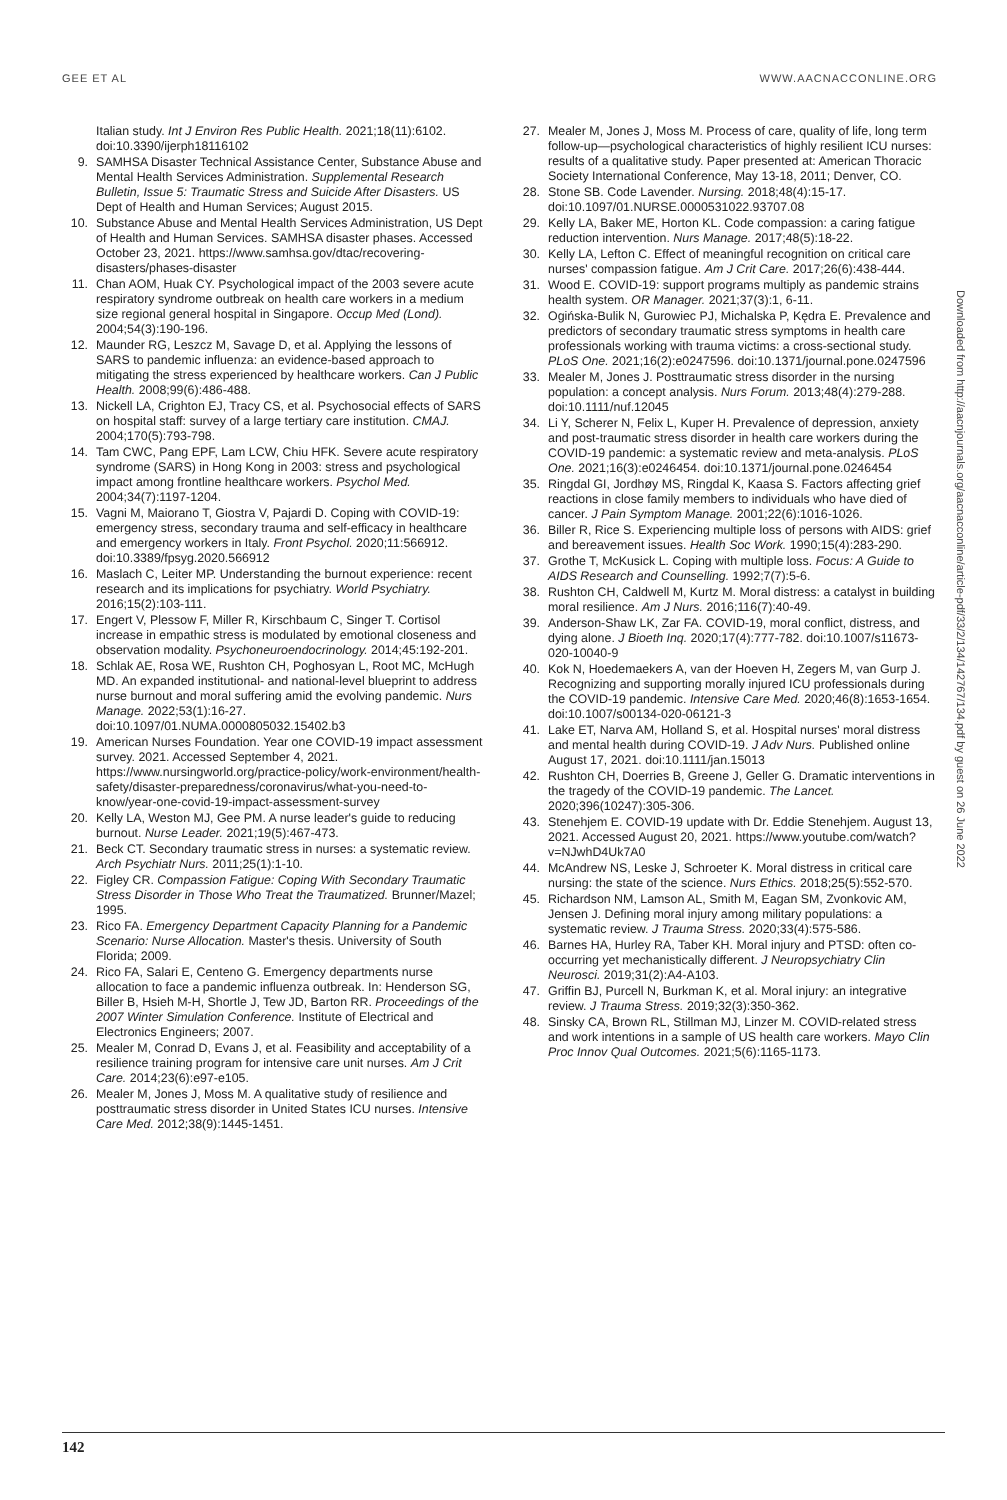GEE ET AL WWW.AACNACCONLINE.ORG
Italian study. Int J Environ Res Public Health. 2021;18(11):6102. doi:10.3390/ijerph18116102
9. SAMHSA Disaster Technical Assistance Center, Substance Abuse and Mental Health Services Administration. Supplemental Research Bulletin, Issue 5: Traumatic Stress and Suicide After Disasters. US Dept of Health and Human Services; August 2015.
10. Substance Abuse and Mental Health Services Administration, US Dept of Health and Human Services. SAMHSA disaster phases. Accessed October 23, 2021. https://www.samhsa.gov/dtac/recovering-disasters/phases-disaster
11. Chan AOM, Huak CY. Psychological impact of the 2003 severe acute respiratory syndrome outbreak on health care workers in a medium size regional general hospital in Singapore. Occup Med (Lond). 2004;54(3):190-196.
12. Maunder RG, Leszcz M, Savage D, et al. Applying the lessons of SARS to pandemic influenza: an evidence-based approach to mitigating the stress experienced by healthcare workers. Can J Public Health. 2008;99(6):486-488.
13. Nickell LA, Crighton EJ, Tracy CS, et al. Psychosocial effects of SARS on hospital staff: survey of a large tertiary care institution. CMAJ. 2004;170(5):793-798.
14. Tam CWC, Pang EPF, Lam LCW, Chiu HFK. Severe acute respiratory syndrome (SARS) in Hong Kong in 2003: stress and psychological impact among frontline healthcare workers. Psychol Med. 2004;34(7):1197-1204.
15. Vagni M, Maiorano T, Giostra V, Pajardi D. Coping with COVID-19: emergency stress, secondary trauma and self-efficacy in healthcare and emergency workers in Italy. Front Psychol. 2020;11:566912. doi:10.3389/fpsyg.2020.566912
16. Maslach C, Leiter MP. Understanding the burnout experience: recent research and its implications for psychiatry. World Psychiatry. 2016;15(2):103-111.
17. Engert V, Plessow F, Miller R, Kirschbaum C, Singer T. Cortisol increase in empathic stress is modulated by emotional closeness and observation modality. Psychoneuroendocrinology. 2014;45:192-201.
18. Schlak AE, Rosa WE, Rushton CH, Poghosyan L, Root MC, McHugh MD. An expanded institutional- and national-level blueprint to address nurse burnout and moral suffering amid the evolving pandemic. Nurs Manage. 2022;53(1):16-27. doi:10.1097/01.NUMA.0000805032.15402.b3
19. American Nurses Foundation. Year one COVID-19 impact assessment survey. 2021. Accessed September 4, 2021. https://www.nursingworld.org/practice-policy/work-environment/health-safety/disaster-preparedness/coronavirus/what-you-need-to-know/year-one-covid-19-impact-assessment-survey
20. Kelly LA, Weston MJ, Gee PM. A nurse leader's guide to reducing burnout. Nurse Leader. 2021;19(5):467-473.
21. Beck CT. Secondary traumatic stress in nurses: a systematic review. Arch Psychiatr Nurs. 2011;25(1):1-10.
22. Figley CR. Compassion Fatigue: Coping With Secondary Traumatic Stress Disorder in Those Who Treat the Traumatized. Brunner/Mazel; 1995.
23. Rico FA. Emergency Department Capacity Planning for a Pandemic Scenario: Nurse Allocation. Master's thesis. University of South Florida; 2009.
24. Rico FA, Salari E, Centeno G. Emergency departments nurse allocation to face a pandemic influenza outbreak. In: Henderson SG, Biller B, Hsieh M-H, Shortle J, Tew JD, Barton RR. Proceedings of the 2007 Winter Simulation Conference. Institute of Electrical and Electronics Engineers; 2007.
25. Mealer M, Conrad D, Evans J, et al. Feasibility and acceptability of a resilience training program for intensive care unit nurses. Am J Crit Care. 2014;23(6):e97-e105.
26. Mealer M, Jones J, Moss M. A qualitative study of resilience and posttraumatic stress disorder in United States ICU nurses. Intensive Care Med. 2012;38(9):1445-1451.
27. Mealer M, Jones J, Moss M. Process of care, quality of life, long term follow-up—psychological characteristics of highly resilient ICU nurses: results of a qualitative study. Paper presented at: American Thoracic Society International Conference, May 13-18, 2011; Denver, CO.
28. Stone SB. Code Lavender. Nursing. 2018;48(4):15-17. doi:10.1097/01.NURSE.0000531022.93707.08
29. Kelly LA, Baker ME, Horton KL. Code compassion: a caring fatigue reduction intervention. Nurs Manage. 2017;48(5):18-22.
30. Kelly LA, Lefton C. Effect of meaningful recognition on critical care nurses' compassion fatigue. Am J Crit Care. 2017;26(6):438-444.
31. Wood E. COVID-19: support programs multiply as pandemic strains health system. OR Manager. 2021;37(3):1, 6-11.
32. Ogińska-Bulik N, Gurowiec PJ, Michalska P, Kędra E. Prevalence and predictors of secondary traumatic stress symptoms in health care professionals working with trauma victims: a cross-sectional study. PLoS One. 2021;16(2):e0247596. doi:10.1371/journal.pone.0247596
33. Mealer M, Jones J. Posttraumatic stress disorder in the nursing population: a concept analysis. Nurs Forum. 2013;48(4):279-288. doi:10.1111/nuf.12045
34. Li Y, Scherer N, Felix L, Kuper H. Prevalence of depression, anxiety and post-traumatic stress disorder in health care workers during the COVID-19 pandemic: a systematic review and meta-analysis. PLoS One. 2021;16(3):e0246454. doi:10.1371/journal.pone.0246454
35. Ringdal GI, Jordhøy MS, Ringdal K, Kaasa S. Factors affecting grief reactions in close family members to individuals who have died of cancer. J Pain Symptom Manage. 2001;22(6):1016-1026.
36. Biller R, Rice S. Experiencing multiple loss of persons with AIDS: grief and bereavement issues. Health Soc Work. 1990;15(4):283-290.
37. Grothe T, McKusick L. Coping with multiple loss. Focus: A Guide to AIDS Research and Counselling. 1992;7(7):5-6.
38. Rushton CH, Caldwell M, Kurtz M. Moral distress: a catalyst in building moral resilience. Am J Nurs. 2016;116(7):40-49.
39. Anderson-Shaw LK, Zar FA. COVID-19, moral conflict, distress, and dying alone. J Bioeth Inq. 2020;17(4):777-782. doi:10.1007/s11673-020-10040-9
40. Kok N, Hoedemaekers A, van der Hoeven H, Zegers M, van Gurp J. Recognizing and supporting morally injured ICU professionals during the COVID-19 pandemic. Intensive Care Med. 2020;46(8):1653-1654. doi:10.1007/s00134-020-06121-3
41. Lake ET, Narva AM, Holland S, et al. Hospital nurses' moral distress and mental health during COVID-19. J Adv Nurs. Published online August 17, 2021. doi:10.1111/jan.15013
42. Rushton CH, Doerries B, Greene J, Geller G. Dramatic interventions in the tragedy of the COVID-19 pandemic. The Lancet. 2020;396(10247):305-306.
43. Stenehjem E. COVID-19 update with Dr. Eddie Stenehjem. August 13, 2021. Accessed August 20, 2021. https://www.youtube.com/watch?v=NJwhD4Uk7A0
44. McAndrew NS, Leske J, Schroeter K. Moral distress in critical care nursing: the state of the science. Nurs Ethics. 2018;25(5):552-570.
45. Richardson NM, Lamson AL, Smith M, Eagan SM, Zvonkovic AM, Jensen J. Defining moral injury among military populations: a systematic review. J Trauma Stress. 2020;33(4):575-586.
46. Barnes HA, Hurley RA, Taber KH. Moral injury and PTSD: often co-occurring yet mechanistically different. J Neuropsychiatry Clin Neurosci. 2019;31(2):A4-A103.
47. Griffin BJ, Purcell N, Burkman K, et al. Moral injury: an integrative review. J Trauma Stress. 2019;32(3):350-362.
48. Sinsky CA, Brown RL, Stillman MJ, Linzer M. COVID-related stress and work intentions in a sample of US health care workers. Mayo Clin Proc Innov Qual Outcomes. 2021;5(6):1165-1173.
Downloaded from http://aacnjournals.org/aacnacconline/article-pdf/33/2/134/142767/134.pdf by guest on 26 June 2022
142